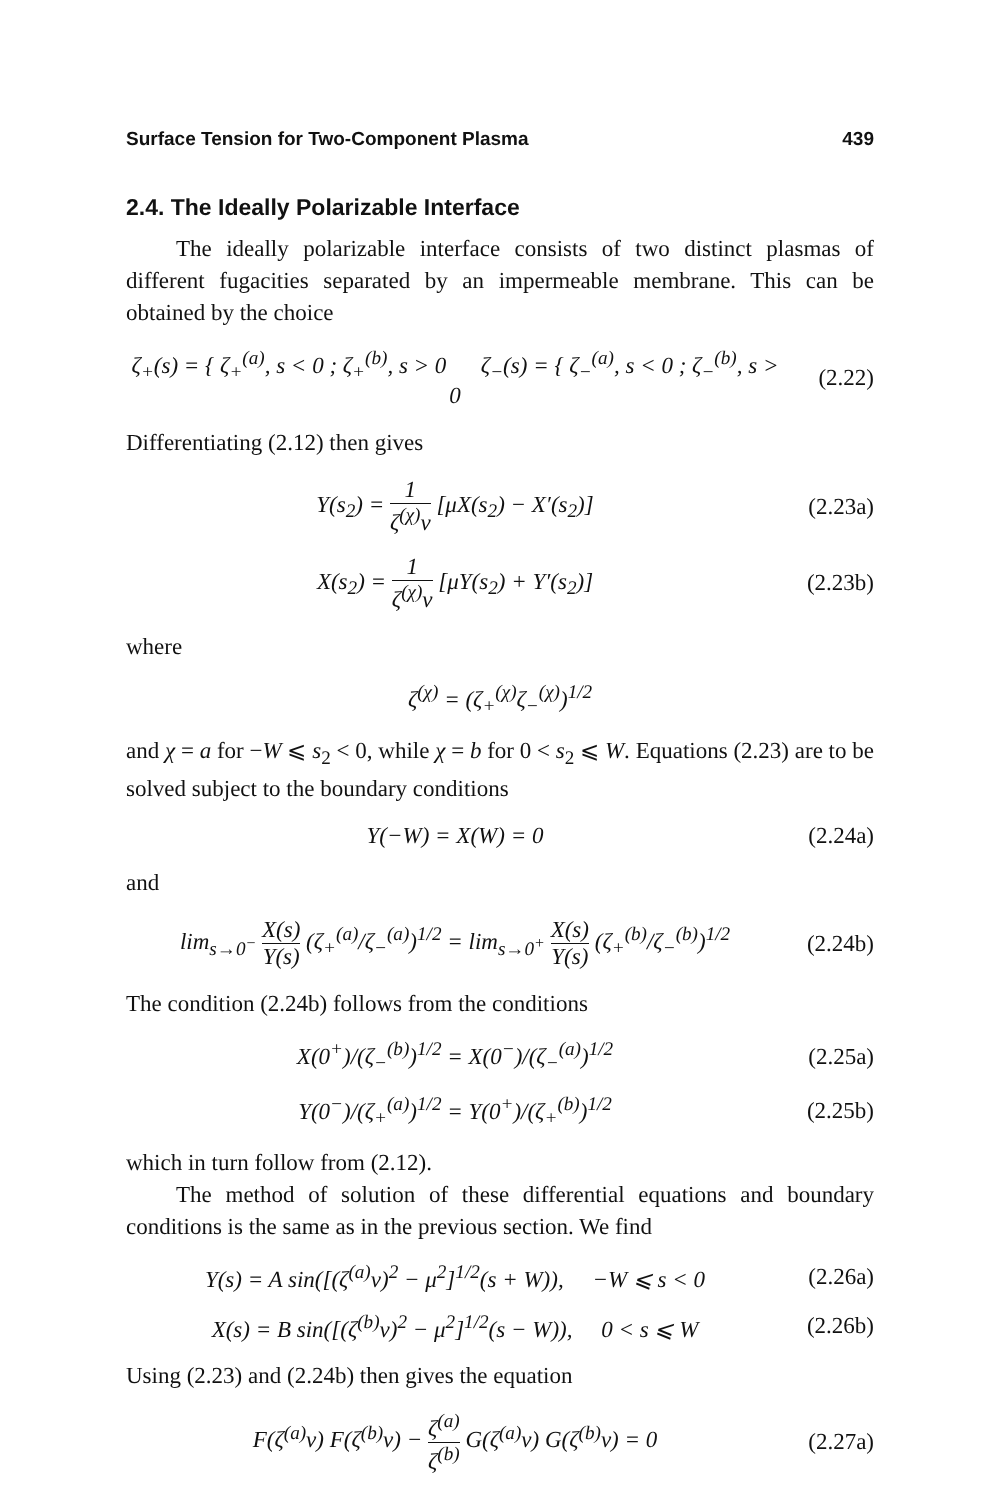Surface Tension for Two-Component Plasma 439
2.4. The Ideally Polarizable Interface
The ideally polarizable interface consists of two distinct plasmas of different fugacities separated by an impermeable membrane. This can be obtained by the choice
ζ<sub>+</sub>(s) = { ζ<sub>+</sub><sup>(a)</sup>, s < 0 ; ζ<sub>+</sub><sup>(b)</sup>, s > 0 ζ<sub>−</sub>(s) = { ζ<sub>−</sub><sup>(a)</sup>, s < 0 ; ζ<sub>−</sub><sup>(b)</sup>, s > 0
(2.22)
Differentiating (2.12) then gives
Y(s<sub>2</sub>) = 1 ζ<sup>(χ)</sup>ν [μX(s<sub>2</sub>) − X′(s<sub>2</sub>)]
(2.23a)
X(s<sub>2</sub>) = 1 ζ<sup>(χ)</sup>ν [μY(s<sub>2</sub>) + Y′(s<sub>2</sub>)]
(2.23b)
where
ζ<sup>(χ)</sup> = (ζ<sub>+</sub><sup>(χ)</sup>ζ<sub>−</sub><sup>(χ)</sup>)<sup>1/2</sup>
and χ = a for −W ⩽ s<sub>2</sub> < 0, while χ = b for 0 < s<sub>2</sub> ⩽ W. Equations (2.23) are to be solved subject to the boundary conditions
Y(−W) = X(W) = 0
(2.24a)
and
lim<sub>s→0<sup>−</sup></sub> X(s) Y(s) (ζ<sub>+</sub><sup>(a)</sup>/ζ<sub>−</sub><sup>(a)</sup>)<sup>1/2</sup> = lim<sub>s→0<sup>+</sup></sub> X(s) Y(s) (ζ<sub>+</sub><sup>(b)</sup>/ζ<sub>−</sub><sup>(b)</sup>)<sup>1/2</sup>
(2.24b)
The condition (2.24b) follows from the conditions
X(0<sup>+</sup>)/(ζ<sub>−</sub><sup>(b)</sup>)<sup>1/2</sup> = X(0<sup>−</sup>)/(ζ<sub>−</sub><sup>(a)</sup>)<sup>1/2</sup>
(2.25a)
Y(0<sup>−</sup>)/(ζ<sub>+</sub><sup>(a)</sup>)<sup>1/2</sup> = Y(0<sup>+</sup>)/(ζ<sub>+</sub><sup>(b)</sup>)<sup>1/2</sup>
(2.25b)
which in turn follow from (2.12).
The method of solution of these differential equations and boundary conditions is the same as in the previous section. We find
Y(s) = A sin([(ζ<sup>(a)</sup>ν)<sup>2</sup> − μ<sup>2</sup>]<sup>1/2</sup>(s + W)), −W ⩽ s < 0
(2.26a)
X(s) = B sin([(ζ<sup>(b)</sup>ν)<sup>2</sup> − μ<sup>2</sup>]<sup>1/2</sup>(s − W)), 0 < s ⩽ W
(2.26b)
Using (2.23) and (2.24b) then gives the equation
F(ζ<sup>(a)</sup>ν) F(ζ<sup>(b)</sup>ν) − ζ<sup>(a)</sup> ζ<sup>(b)</sup> G(ζ<sup>(a)</sup>ν) G(ζ<sup>(b)</sup>ν) = 0
(2.27a)